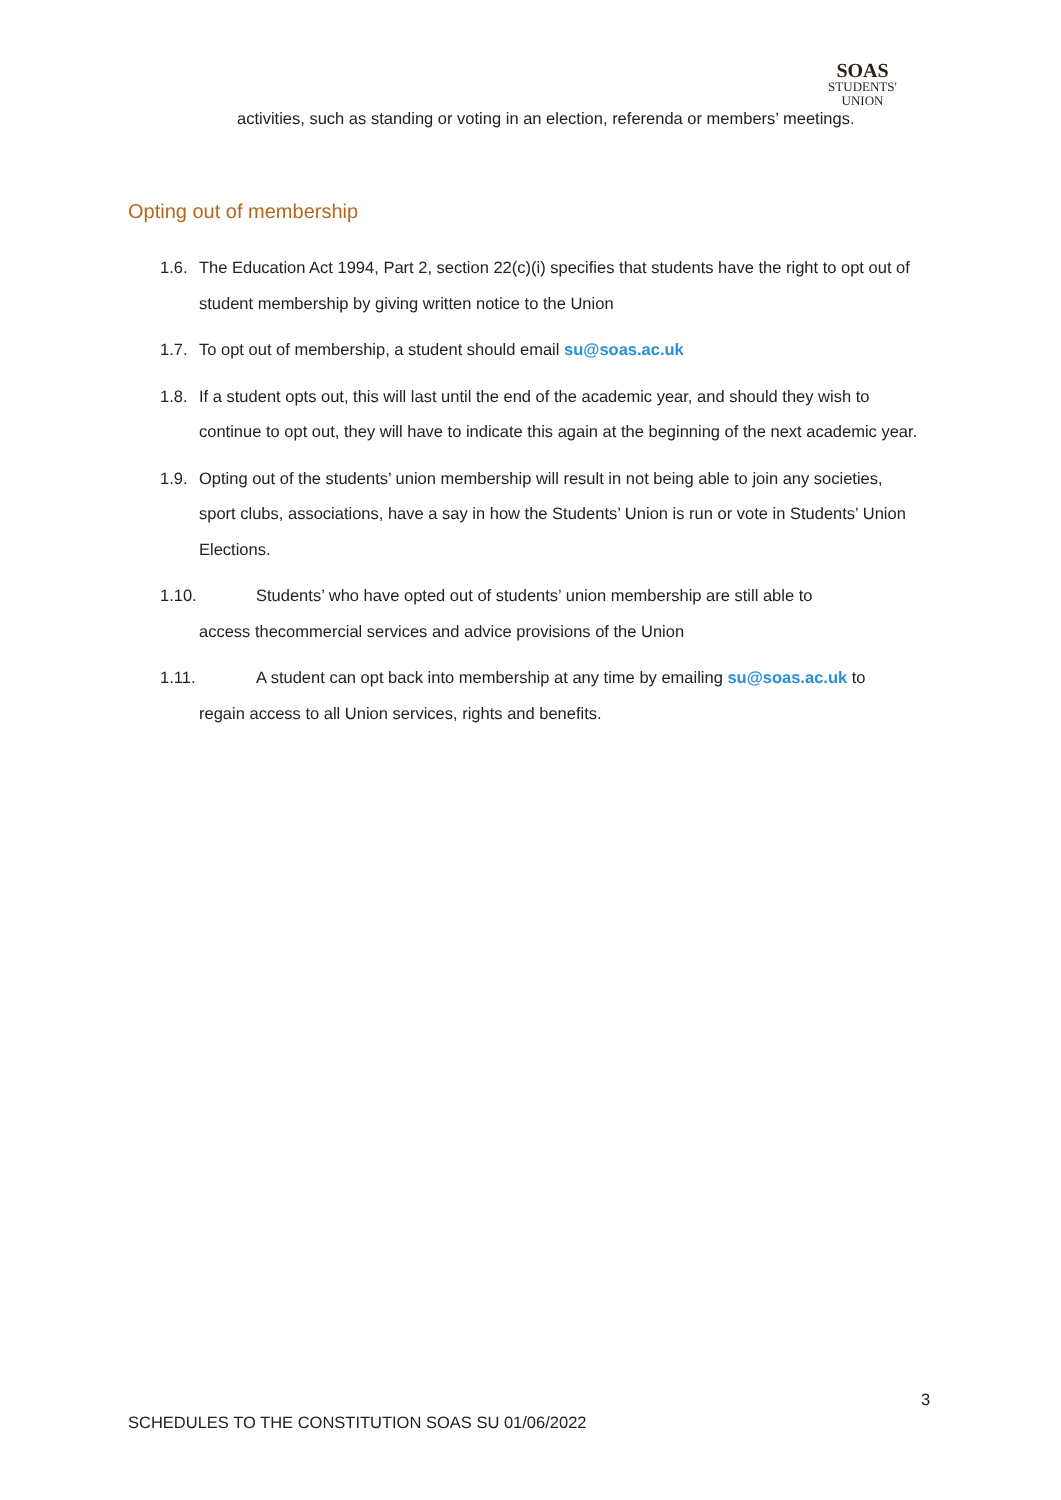SOAS
STUDENTS'
UNION
activities, such as standing or voting in an election, referenda or members’ meetings.
Opting out of membership
1.6. The Education Act 1994, Part 2, section 22(c)(i) specifies that students have the right to opt out of student membership by giving written notice to the Union
1.7. To opt out of membership, a student should email su@soas.ac.uk
1.8. If a student opts out, this will last until the end of the academic year, and should they wish to continue to opt out, they will have to indicate this again at the beginning of the next academic year.
1.9. Opting out of the students’ union membership will result in not being able to join any societies, sport clubs, associations, have a say in how the Students’ Union is run or vote in Students’ Union Elections.
1.10. Students’ who have opted out of students’ union membership are still able to
access thecommercial services and advice provisions of the Union
1.11. A student can opt back into membership at any time by emailing su@soas.ac.uk to
regain access to all Union services, rights and benefits.
3
SCHEDULES TO THE CONSTITUTION SOAS SU 01/06/2022